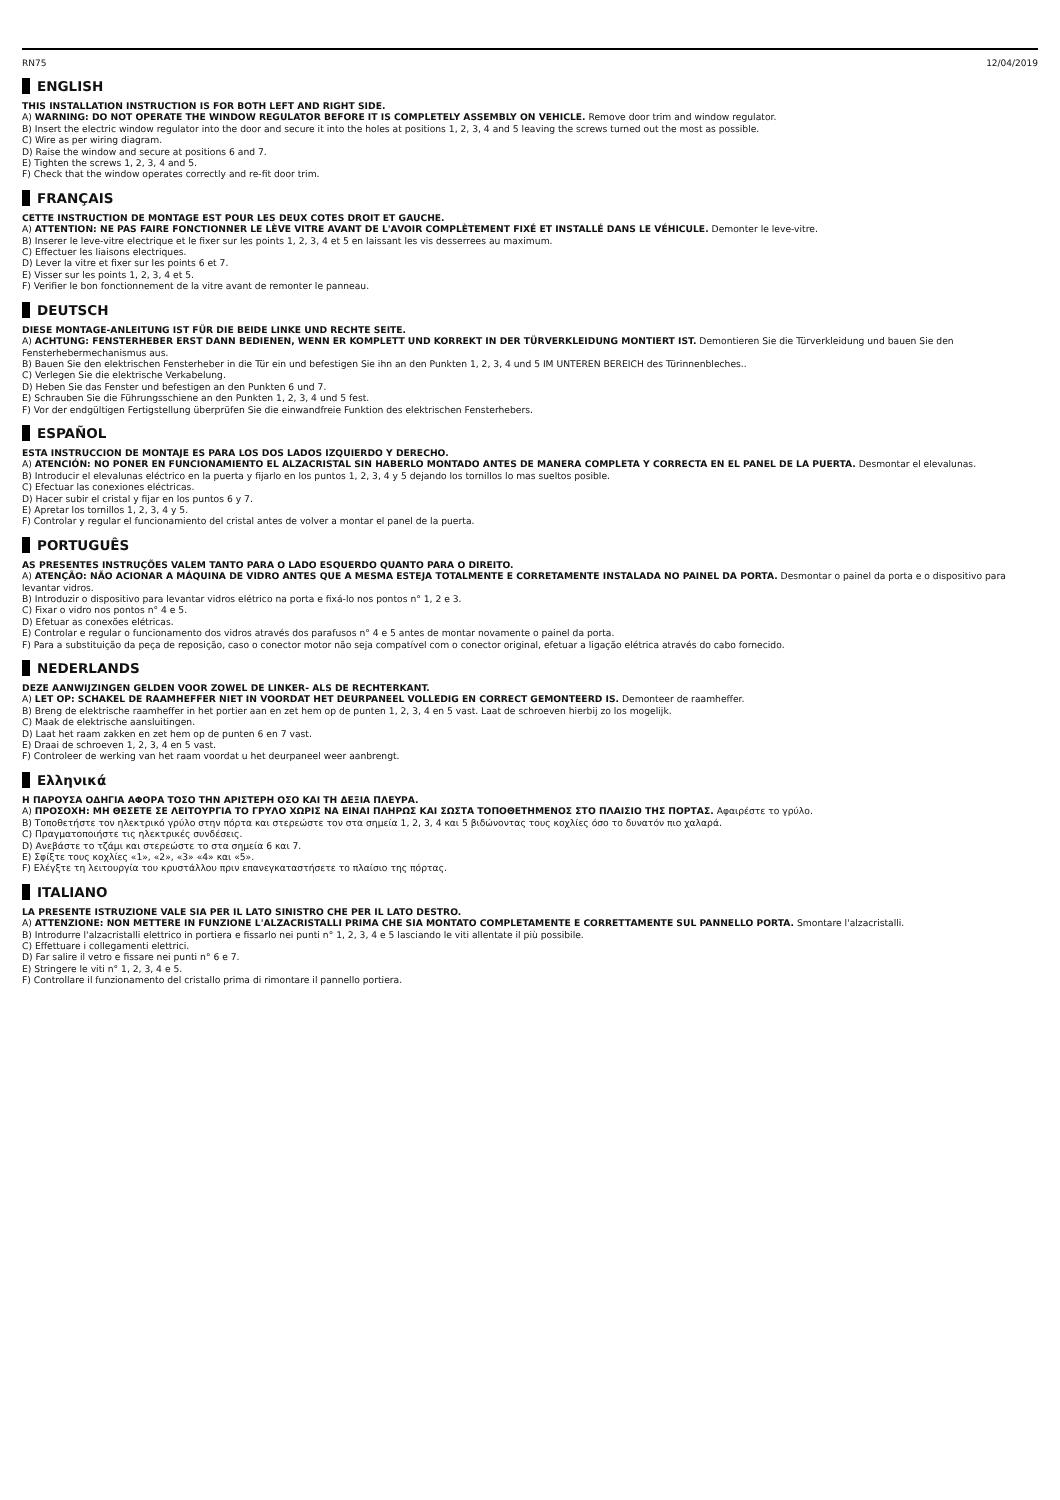RN75 12/04/2019
ENGLISH
THIS INSTALLATION INSTRUCTION IS FOR BOTH LEFT AND RIGHT SIDE.
A) WARNING: DO NOT OPERATE THE WINDOW REGULATOR BEFORE IT IS COMPLETELY ASSEMBLY ON VEHICLE. Remove door trim and window regulator.
B) Insert the electric window regulator into the door and secure it into the holes at positions 1, 2, 3, 4 and 5 leaving the screws turned out the most as possible.
C) Wire as per wiring diagram.
D) Raise the window and secure at positions 6 and 7.
E) Tighten the screws 1, 2, 3, 4 and 5.
F) Check that the window operates correctly and re-fit door trim.
FRANÇAIS
CETTE INSTRUCTION DE MONTAGE EST POUR LES DEUX COTES DROIT ET GAUCHE.
A) ATTENTION: NE PAS FAIRE FONCTIONNER LE LÈVE VITRE AVANT DE L'AVOIR COMPLÈTEMENT FIXÉ ET INSTALLÉ DANS LE VÉHICULE. Demonter le leve-vitre.
B) Inserer le leve-vitre electrique et le fixer sur les points 1, 2, 3, 4 et 5 en laissant les vis desserrees au maximum.
C) Effectuer les liaisons electriques.
D) Lever la vitre et fixer sur les points 6 et 7.
E) Visser sur les points 1, 2, 3, 4 et 5.
F) Verifier le bon fonctionnement de la vitre avant de remonter le panneau.
DEUTSCH
DIESE MONTAGE-ANLEITUNG IST FÜR DIE BEIDE LINKE UND RECHTE SEITE.
A) ACHTUNG: FENSTERHEBER ERST DANN BEDIENEN, WENN ER KOMPLETT UND KORREKT IN DER TÜRVERKLEIDUNG MONTIERT IST. Demontieren Sie die Türverkleidung und bauen Sie den Fensterhebermechanismus aus.
B) Bauen Sie den elektrischen Fensterheber in die Tür ein und befestigen Sie ihn an den Punkten 1, 2, 3, 4 und 5 IM UNTEREN BEREICH des Türinnenbleches..
C) Verlegen Sie die elektrische Verkabelung.
D) Heben Sie das Fenster und befestigen an den Punkten 6 und 7.
E) Schrauben Sie die Führungsschiene an den Punkten 1, 2, 3, 4 und 5 fest.
F) Vor der endgültigen Fertigstellung überprüfen Sie die einwandfreie Funktion des elektrischen Fensterhebers.
ESPAÑOL
ESTA INSTRUCCION DE MONTAJE ES PARA LOS DOS LADOS IZQUIERDO Y DERECHO.
A) ATENCIÓN: NO PONER EN FUNCIONAMIENTO EL ALZACRISTAL SIN HABERLO MONTADO ANTES DE MANERA COMPLETA Y CORRECTA EN EL PANEL DE LA PUERTA. Desmontar el elevalunas.
B) Introducir el elevalunas eléctrico en la puerta y fijarlo en los puntos 1, 2, 3, 4 y 5 dejando los tornillos lo mas sueltos posible.
C) Efectuar las conexiones eléctricas.
D) Hacer subir el cristal y fijar en los puntos 6 y 7.
E) Apretar los tornillos 1, 2, 3, 4 y 5.
F) Controlar y regular el funcionamiento del cristal antes de volver a montar el panel de la puerta.
PORTUGUÊS
AS PRESENTES INSTRUÇÕES VALEM TANTO PARA O LADO ESQUERDO QUANTO PARA O DIREITO.
A) ATENÇÃO: NÃO ACIONAR A MÁQUINA DE VIDRO ANTES QUE A MESMA ESTEJA TOTALMENTE E CORRETAMENTE INSTALADA NO PAINEL DA PORTA. Desmontar o painel da porta e o dispositivo para levantar vidros.
B) Introduzir o dispositivo para levantar vidros elétrico na porta e fixá-lo nos pontos n° 1, 2 e 3.
C) Fixar o vidro nos pontos n° 4 e 5.
D) Efetuar as conexões elétricas.
E) Controlar e regular o funcionamento dos vidros através dos parafusos n° 4 e 5 antes de montar novamente o painel da porta.
F) Para a substituição da peça de reposição, caso o conector motor não seja compatível com o conector original, efetuar a ligação elétrica através do cabo fornecido.
NEDERLANDS
DEZE AANWIJZINGEN GELDEN VOOR ZOWEL DE LINKER- ALS DE RECHTERKANT.
A) LET OP: SCHAKEL DE RAAMHEFFER NIET IN VOORDAT HET DEURPANEEL VOLLEDIG EN CORRECT GEMONTEERD IS. Demonteer de raamheffer.
B) Breng de elektrische raamheffer in het portier aan en zet hem op de punten 1, 2, 3, 4 en 5 vast. Laat de schroeven hierbij zo los mogelijk.
C) Maak de elektrische aansluitingen.
D) Laat het raam zakken en zet hem op de punten 6 en 7 vast.
E) Draai de schroeven 1, 2, 3, 4 en 5 vast.
F) Controleer de werking van het raam voordat u het deurpaneel weer aanbrengt.
Ελληνικά
Η ΠΑΡΟΥΣΑ ΟΔΗΓΙΑ ΑΦΟΡΑ ΤΟΣΟ ΤΗΝ ΑΡΙΣΤΕΡΗ ΟΣΟ ΚΑΙ ΤΗ ΔΕΞΙΑ ΠΛΕΥΡΑ.
A) ΠΡΟΣΟΧΗ: ΜΗ ΘΕΣΕΤΕ ΣΕ ΛΕΙΤΟΥΡΓΙΑ ΤΟ ΓΡΥΛΟ ΧΩΡΙΣ ΝΑ ΕΙΝΑΙ ΠΛΗΡΩΣ ΚΑΙ ΣΩΣΤΑ ΤΟΠΟΘΕΤΗΜΕΝΟΣ ΣΤΟ ΠΛΑΙΣΙΟ ΤΗΣ ΠΟΡΤΑΣ. Αφαιρέστε το γρύλο.
B) Τοποθετήστε τον ηλεκτρικό γρύλο στην πόρτα και στερεώστε τον στα σημεία 1, 2, 3, 4 και 5 βιδώνοντας τους κοχλίες όσο το δυνατόν πιο χαλαρά.
C) Πραγματοποιήστε τις ηλεκτρικές συνδέσεις.
D) Ανεβάστε το τζάμι και στερεώστε το στα σημεία 6 και 7.
E) Σφίξτε τους κοχλίες «1», «2», «3» «4» και «5».
F) Ελέγξτε τη λειτουργία του κρυστάλλου πριν επανεγκαταστήσετε το πλαίσιο της πόρτας.
ITALIANO
LA PRESENTE ISTRUZIONE VALE SIA PER IL LATO SINISTRO CHE PER IL LATO DESTRO.
A) ATTENZIONE: NON METTERE IN FUNZIONE L'ALZACRISTALLI PRIMA CHE SIA MONTATO COMPLETAMENTE E CORRETTAMENTE SUL PANNELLO PORTA. Smontare l'alzacristalli.
B) Introdurre l'alzacristalli elettrico in portiera e fissarlo nei punti n° 1, 2, 3, 4 e 5 lasciando le viti allentate il più possibile.
C) Effettuare i collegamenti elettrici.
D) Far salire il vetro e fissare nei punti n° 6 e 7.
E) Stringere le viti n° 1, 2, 3, 4 e 5.
F) Controllare il funzionamento del cristallo prima di rimontare il pannello portiera.